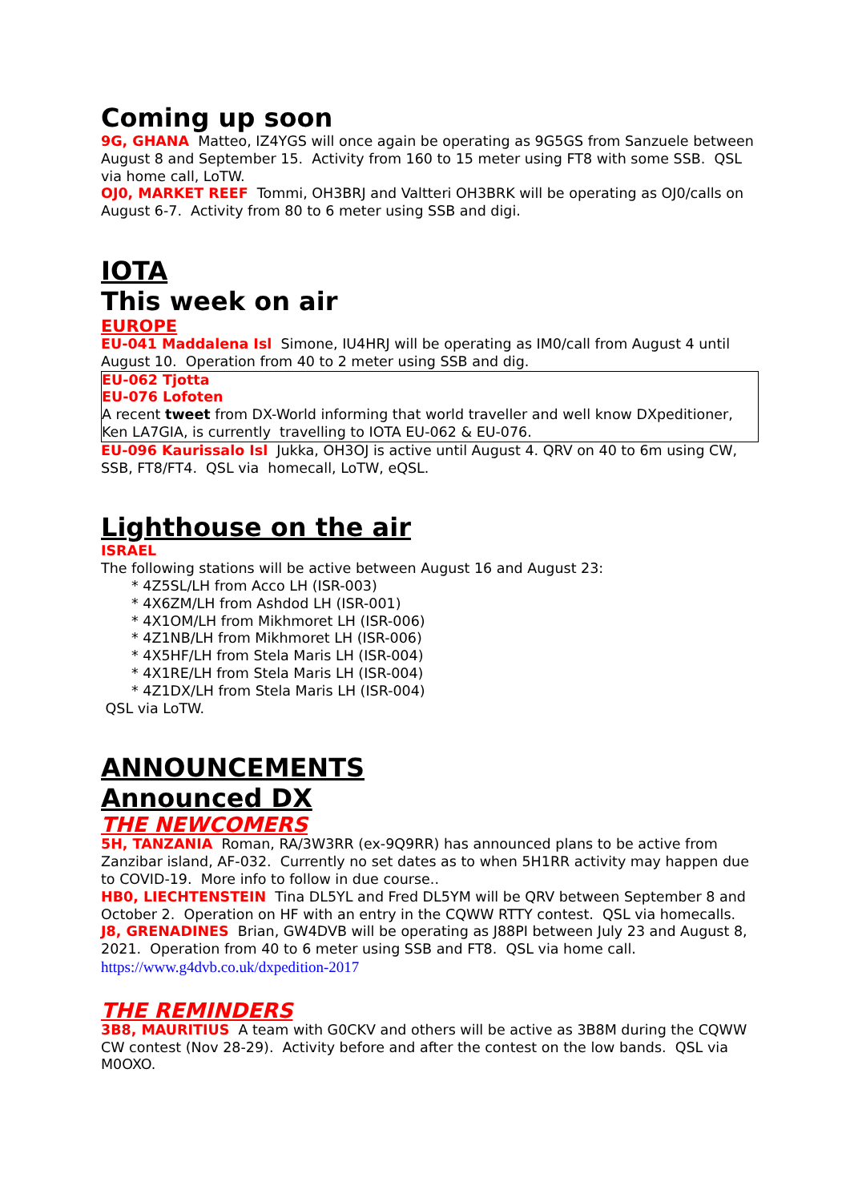Coming up soon
9G, GHANA Matteo, IZ4YGS will once again be operating as 9G5GS from Sanzuele between August 8 and September 15. Activity from 160 to 15 meter using FT8 with some SSB. QSL via home call, LoTW.
OJ0, MARKET REEF Tommi, OH3BRJ and Valtteri OH3BRK will be operating as OJ0/calls on August 6-7. Activity from 80 to 6 meter using SSB and digi.
IOTA
This week on air
EUROPE
EU-041 Maddalena Isl Simone, IU4HRJ will be operating as IM0/call from August 4 until August 10. Operation from 40 to 2 meter using SSB and dig.
EU-062 Tjotta
EU-076 Lofoten
A recent tweet from DX-World informing that world traveller and well know DXpeditioner, Ken LA7GIA, is currently travelling to IOTA EU-062 & EU-076.
EU-096 Kaurissalo Isl Jukka, OH3OJ is active until August 4. QRV on 40 to 6m using CW, SSB, FT8/FT4. QSL via homecall, LoTW, eQSL.
Lighthouse on the air
ISRAEL
The following stations will be active between August 16 and August 23:
* 4Z5SL/LH from Acco LH (ISR-003)
* 4X6ZM/LH from Ashdod LH (ISR-001)
* 4X1OM/LH from Mikhmoret LH (ISR-006)
* 4Z1NB/LH from Mikhmoret LH (ISR-006)
* 4X5HF/LH from Stela Maris LH (ISR-004)
* 4X1RE/LH from Stela Maris LH (ISR-004)
* 4Z1DX/LH from Stela Maris LH (ISR-004)
QSL via LoTW.
ANNOUNCEMENTS
Announced DX
THE NEWCOMERS
5H, TANZANIA Roman, RA/3W3RR (ex-9Q9RR) has announced plans to be active from Zanzibar island, AF-032. Currently no set dates as to when 5H1RR activity may happen due to COVID-19. More info to follow in due course..
HB0, LIECHTENSTEIN Tina DL5YL and Fred DL5YM will be QRV between September 8 and October 2. Operation on HF with an entry in the CQWW RTTY contest. QSL via homecalls.
J8, GRENADINES Brian, GW4DVB will be operating as J88PI between July 23 and August 8, 2021. Operation from 40 to 6 meter using SSB and FT8. QSL via home call.
https://www.g4dvb.co.uk/dxpedition-2017
THE REMINDERS
3B8, MAURITIUS A team with G0CKV and others will be active as 3B8M during the CQWW CW contest (Nov 28-29). Activity before and after the contest on the low bands. QSL via M0OXO.